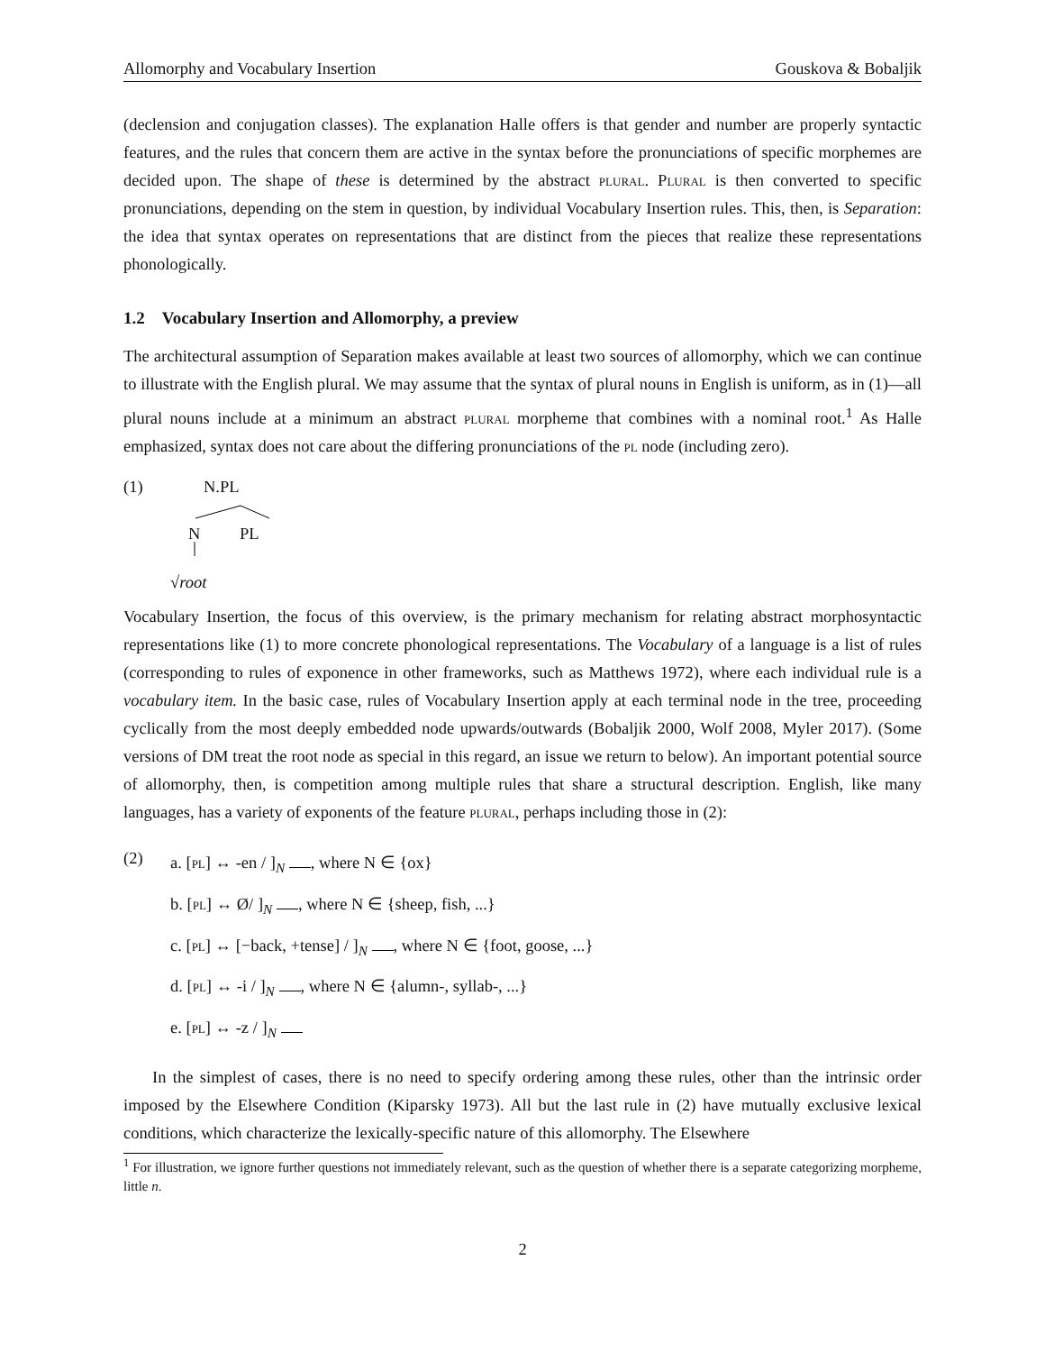Allomorphy and Vocabulary Insertion Gouskova & Bobaljik
(declension and conjugation classes). The explanation Halle offers is that gender and number are properly syntactic features, and the rules that concern them are active in the syntax before the pronunciations of specific morphemes are decided upon. The shape of these is determined by the abstract plural. Plural is then converted to specific pronunciations, depending on the stem in question, by individual Vocabulary Insertion rules. This, then, is Separation: the idea that syntax operates on representations that are distinct from the pieces that realize these representations phonologically.
1.2 Vocabulary Insertion and Allomorphy, a preview
The architectural assumption of Separation makes available at least two sources of allomorphy, which we can continue to illustrate with the English plural. We may assume that the syntax of plural nouns in English is uniform, as in (1)—all plural nouns include at a minimum an abstract plural morpheme that combines with a nominal root.<sup>1</sup> As Halle emphasized, syntax does not care about the differing pronunciations of the pl node (including zero).
(1)
N.PL
N PL
√root
Vocabulary Insertion, the focus of this overview, is the primary mechanism for relating abstract morphosyntactic representations like (1) to more concrete phonological representations. The Vocabulary of a language is a list of rules (corresponding to rules of exponence in other frameworks, such as Matthews 1972), where each individual rule is a vocabulary item. In the basic case, rules of Vocabulary Insertion apply at each terminal node in the tree, proceeding cyclically from the most deeply embedded node upwards/outwards (Bobaljik 2000, Wolf 2008, Myler 2017). (Some versions of DM treat the root node as special in this regard, an issue we return to below). An important potential source of allomorphy, then, is competition among multiple rules that share a structural description. English, like many languages, has a variety of exponents of the feature plural, perhaps including those in (2):
(2)
a. [pl] ↔ -en / ]<sub>N</sub> , where N ∈ {ox}
b. [pl] ↔ Ø/ ]<sub>N</sub> , where N ∈ {sheep, fish, ...}
c. [pl] ↔ [−back, +tense] / ]<sub>N</sub> , where N ∈ {foot, goose, ...}
d. [pl] ↔ -i / ]<sub>N</sub> , where N ∈ {alumn-, syllab-, ...}
e. [pl] ↔ -z / ]<sub>N</sub>
In the simplest of cases, there is no need to specify ordering among these rules, other than the intrinsic order imposed by the Elsewhere Condition (Kiparsky 1973). All but the last rule in (2) have mutually exclusive lexical conditions, which characterize the lexically-specific nature of this allomorphy. The Elsewhere
<sup>1</sup> For illustration, we ignore further questions not immediately relevant, such as the question of whether there is a separate categorizing morpheme, little n.
2